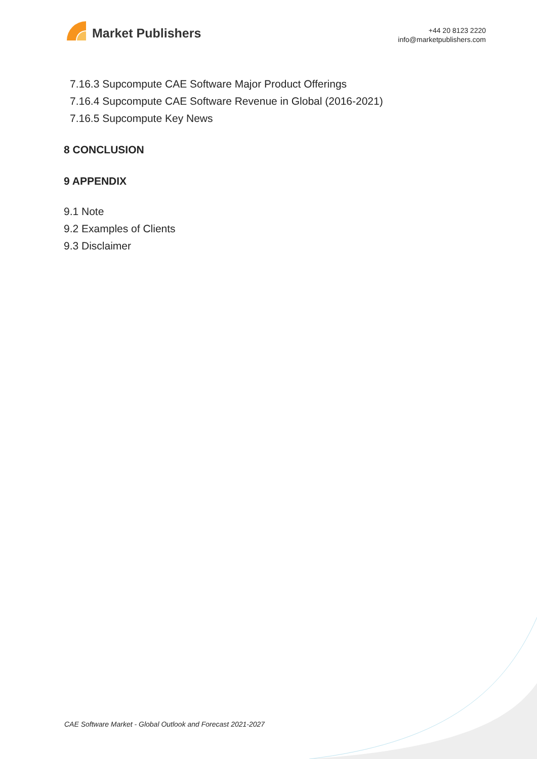Market Publishers
+44 20 8123 2220
info@marketpublishers.com
7.16.3 Supcompute CAE Software Major Product Offerings
7.16.4 Supcompute CAE Software Revenue in Global (2016-2021)
7.16.5 Supcompute Key News
8 CONCLUSION
9 APPENDIX
9.1 Note
9.2 Examples of Clients
9.3 Disclaimer
CAE Software Market - Global Outlook and Forecast 2021-2027